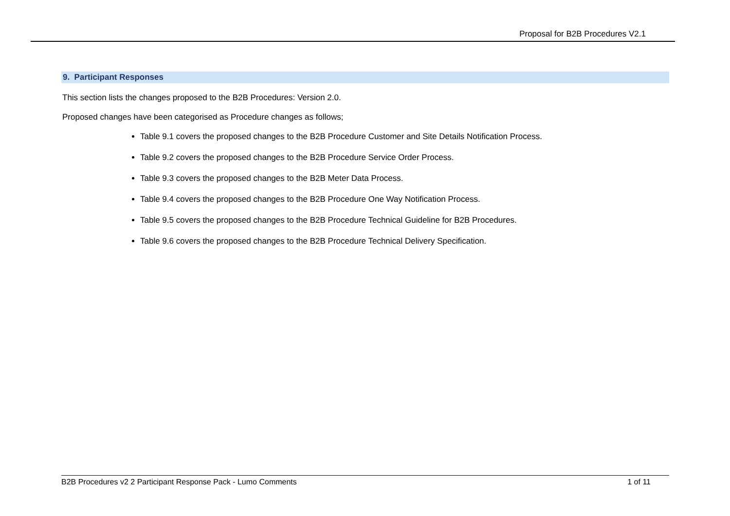Proposal for B2B Procedures V2.1
9. Participant Responses
This section lists the changes proposed to the B2B Procedures: Version 2.0.
Proposed changes have been categorised as Procedure changes as follows;
Table 9.1 covers the proposed changes to the B2B Procedure Customer and Site Details Notification Process.
Table 9.2 covers the proposed changes to the B2B Procedure Service Order Process.
Table 9.3 covers the proposed changes to the B2B Meter Data Process.
Table 9.4 covers the proposed changes to the B2B Procedure One Way Notification Process.
Table 9.5 covers the proposed changes to the B2B Procedure Technical Guideline for B2B Procedures.
Table 9.6 covers the proposed changes to the B2B Procedure Technical Delivery Specification.
B2B Procedures v2 2 Participant Response Pack - Lumo Comments 1 of 11